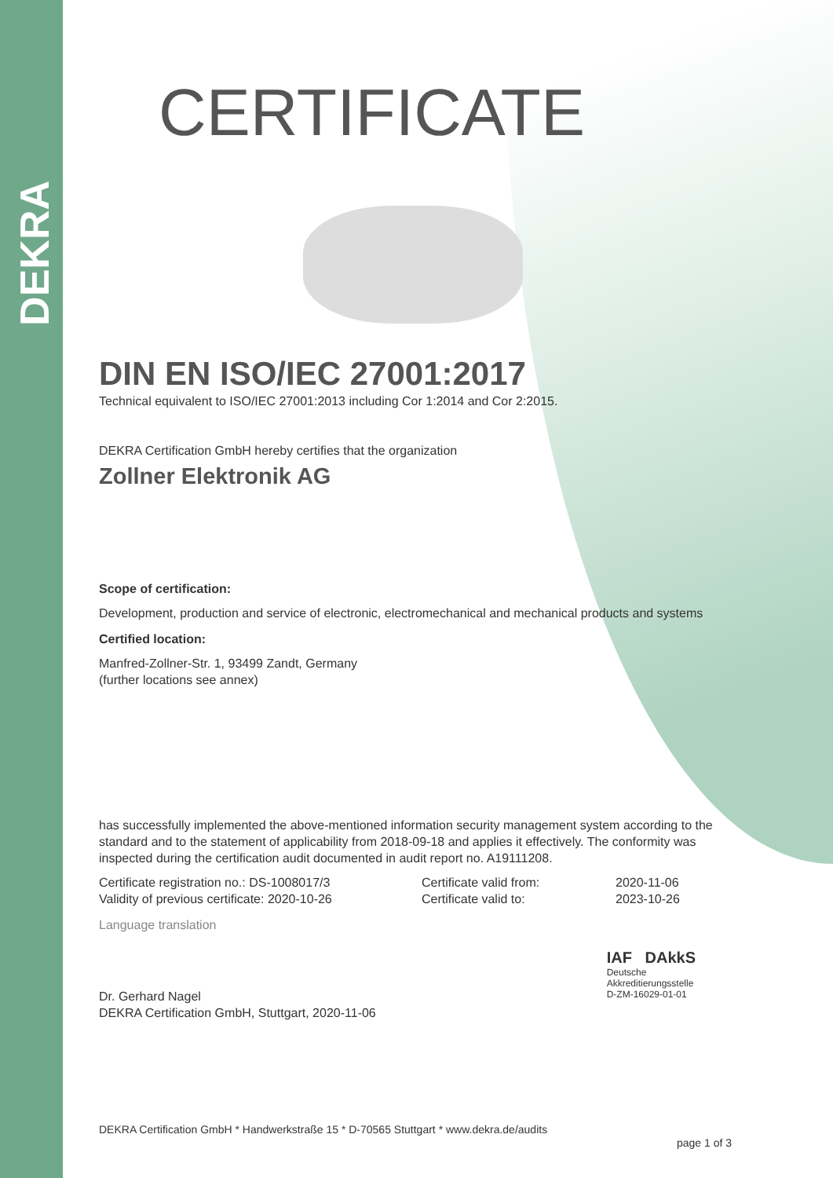DEKRA
CERTIFICATE
DIN EN ISO/IEC 27001:2017
Technical equivalent to ISO/IEC 27001:2013 including Cor 1:2014 and Cor 2:2015.
DEKRA Certification GmbH hereby certifies that the organization
Zollner Elektronik AG
Scope of certification:
Development, production and service of electronic, electromechanical and mechanical products and systems
Certified location:
Manfred-Zollner-Str. 1, 93499 Zandt, Germany
(further locations see annex)
has successfully implemented the above-mentioned information security management system according to the standard and to the statement of applicability from 2018-09-18 and applies it effectively. The conformity was inspected during the certification audit documented in audit report no. A19111208.
Certificate registration no.: DS-1008017/3
Validity of previous certificate: 2020-10-26
Certificate valid from:
Certificate valid to:
2020-11-06
2023-10-26
Language translation
Dr. Gerhard Nagel
DEKRA Certification GmbH, Stuttgart, 2020-11-06
IAF DAkkS
Deutsche
Akkreditierungsstelle
D-ZM-16029-01-01
DEKRA Certification GmbH * Handwerkstraße 15 * D-70565 Stuttgart * www.dekra.de/audits
page 1 of 3